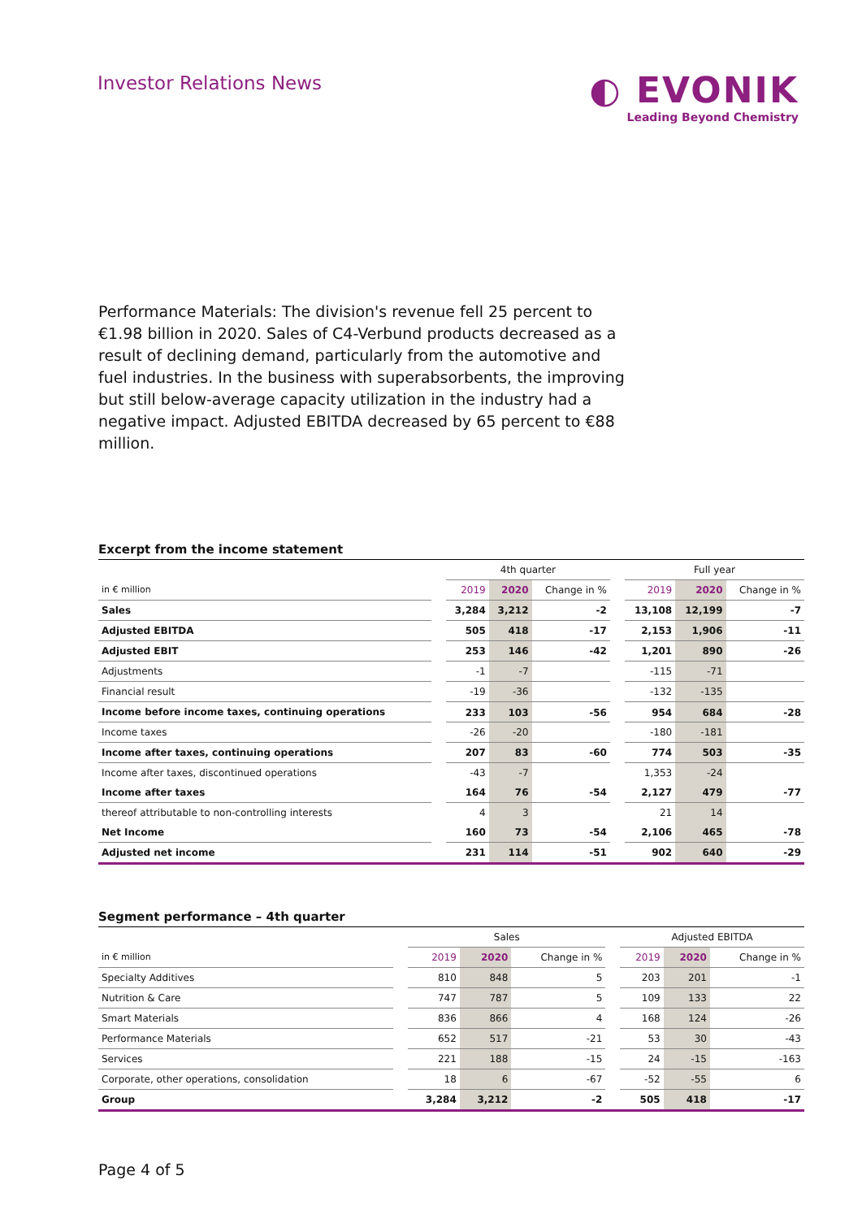Investor Relations News
◐ EVONIK
Leading Beyond Chemistry
Performance Materials: The division's revenue fell 25 percent to €1.98 billion in 2020. Sales of C4-Verbund products decreased as a result of declining demand, particularly from the automotive and fuel industries. In the business with superabsorbents, the improving but still below-average capacity utilization in the industry had a negative impact. Adjusted EBITDA decreased by 65 percent to €88 million.
Excerpt from the income statement
| | | 4th quarter | | | | Full year | | |
| --- | --- | --- | --- | --- | --- | --- | --- | --- |
| in € million | | 2019 | 2020 | Change in % | | 2019 | 2020 | Change in % |
| Sales | | 3,284 | 3,212 | -2 | | 13,108 | 12,199 | -7 |
| Adjusted EBITDA | | 505 | 418 | -17 | | 2,153 | 1,906 | -11 |
| Adjusted EBIT | | 253 | 146 | -42 | | 1,201 | 890 | -26 |
| Adjustments | | -1 | -7 | | | -115 | -71 | |
| Financial result | | -19 | -36 | | | -132 | -135 | |
| Income before income taxes, continuing operations | | 233 | 103 | -56 | | 954 | 684 | -28 |
| Income taxes | | -26 | -20 | | | -180 | -181 | |
| Income after taxes, continuing operations | | 207 | 83 | -60 | | 774 | 503 | -35 |
| Income after taxes, discontinued operations | | -43 | -7 | | | 1,353 | -24 | |
| Income after taxes | | 164 | 76 | -54 | | 2,127 | 479 | -77 |
| thereof attributable to non-controlling interests | | 4 | 3 | | | 21 | 14 | |
| Net Income | | 160 | 73 | -54 | | 2,106 | 465 | -78 |
| Adjusted net income | | 231 | 114 | -51 | | 902 | 640 | -29 |
Segment performance – 4th quarter
| | | Sales | | | | Adjusted EBITDA | | |
| --- | --- | --- | --- | --- | --- | --- | --- | --- |
| in € million | | 2019 | 2020 | Change in % | | 2019 | 2020 | Change in % |
| Specialty Additives | | 810 | 848 | 5 | | 203 | 201 | -1 |
| Nutrition & Care | | 747 | 787 | 5 | | 109 | 133 | 22 |
| Smart Materials | | 836 | 866 | 4 | | 168 | 124 | -26 |
| Performance Materials | | 652 | 517 | -21 | | 53 | 30 | -43 |
| Services | | 221 | 188 | -15 | | 24 | -15 | -163 |
| Corporate, other operations, consolidation | | 18 | 6 | -67 | | -52 | -55 | 6 |
| Group | | 3,284 | 3,212 | -2 | | 505 | 418 | -17 |
Page 4 of 5